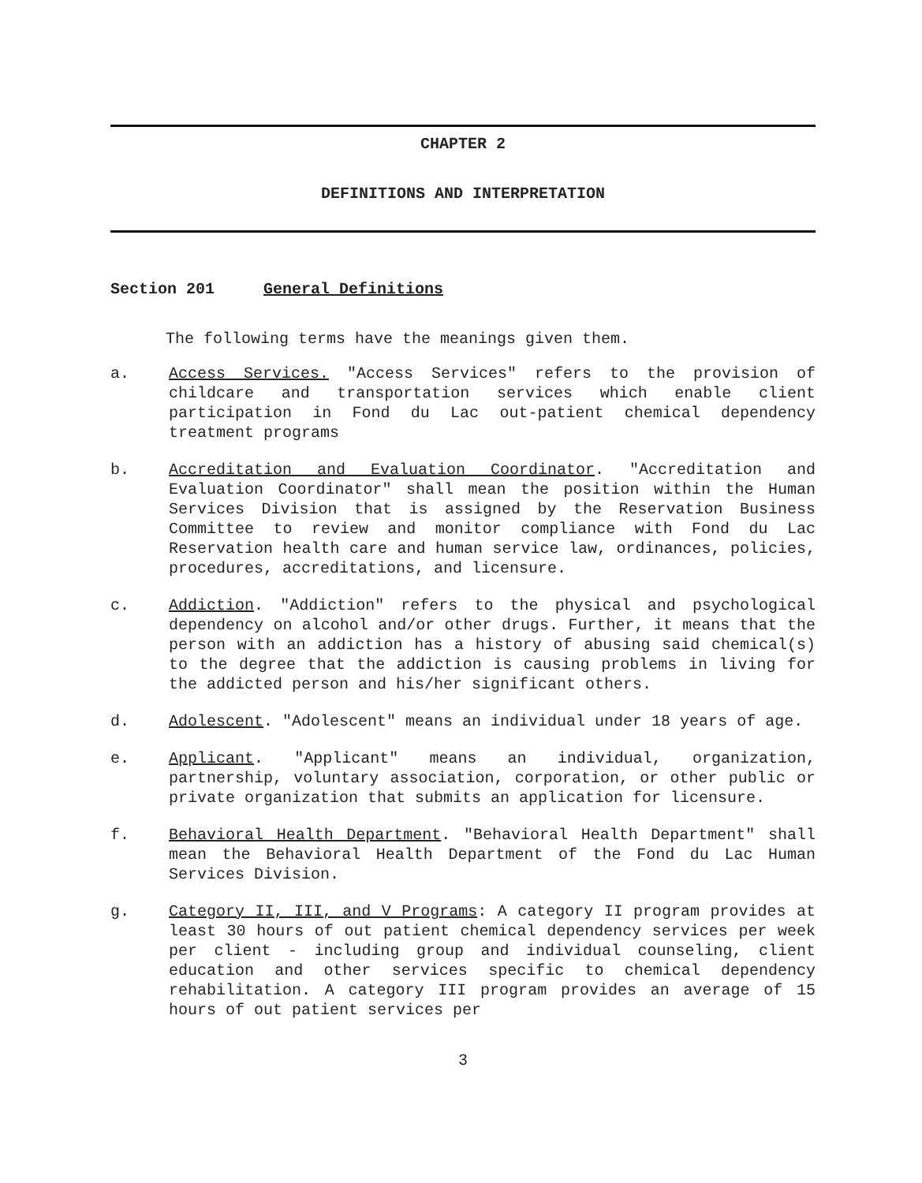CHAPTER 2
DEFINITIONS AND INTERPRETATION
Section 201 General Definitions
The following terms have the meanings given them.
a. Access Services. "Access Services" refers to the provision of childcare and transportation services which enable client participation in Fond du Lac out-patient chemical dependency treatment programs
b. Accreditation and Evaluation Coordinator. "Accreditation and Evaluation Coordinator" shall mean the position within the Human Services Division that is assigned by the Reservation Business Committee to review and monitor compliance with Fond du Lac Reservation health care and human service law, ordinances, policies, procedures, accreditations, and licensure.
c. Addiction. "Addiction" refers to the physical and psychological dependency on alcohol and/or other drugs. Further, it means that the person with an addiction has a history of abusing said chemical(s) to the degree that the addiction is causing problems in living for the addicted person and his/her significant others.
d. Adolescent. "Adolescent" means an individual under 18 years of age.
e. Applicant. "Applicant" means an individual, organization, partnership, voluntary association, corporation, or other public or private organization that submits an application for licensure.
f. Behavioral Health Department. "Behavioral Health Department" shall mean the Behavioral Health Department of the Fond du Lac Human Services Division.
g. Category II, III, and V Programs: A category II program provides at least 30 hours of out patient chemical dependency services per week per client - including group and individual counseling, client education and other services specific to chemical dependency rehabilitation. A category III program provides an average of 15 hours of out patient services per
3